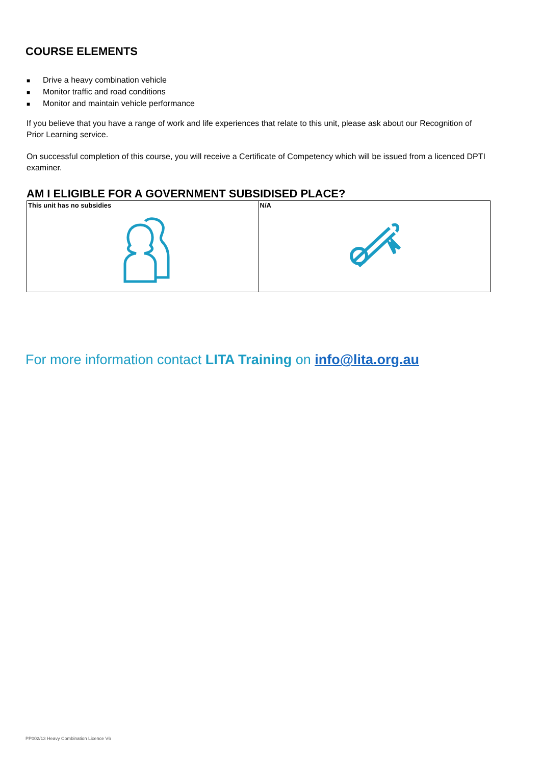COURSE ELEMENTS
■ Drive a heavy combination vehicle
■ Monitor traffic and road conditions
■ Monitor and maintain vehicle performance
If you believe that you have a range of work and life experiences that relate to this unit, please ask about our Recognition of Prior Learning service.
On successful completion of this course, you will receive a Certificate of Competency which will be issued from a licenced DPTI examiner.
AM I ELIGIBLE FOR A GOVERNMENT SUBSIDISED PLACE?
| This unit has no subsidies | N/A |
For more information contact LITA Training on info@lita.org.au
PP002/13 Heavy Combination Licence V6